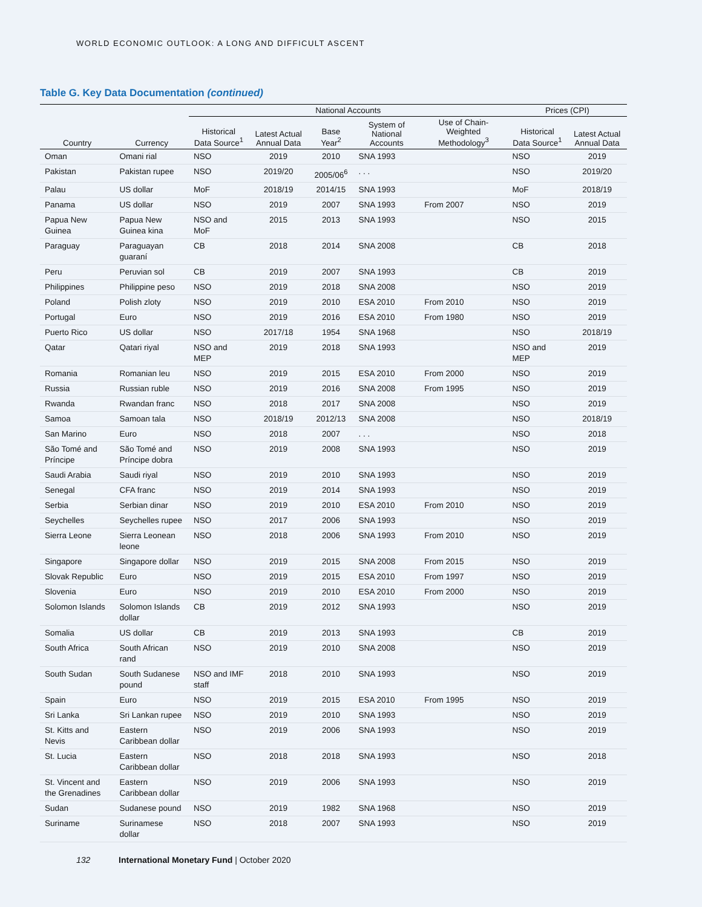WORLD ECONOMIC OUTLOOK: A LONG AND DIFFICULT ASCENT
Table G. Key Data Documentation (continued)
| | | National Accounts | | | | | Prices (CPI) | |
| --- | --- | --- | --- | --- | --- | --- | --- | --- |
| Country | Currency | Historical Data Source<sup>1</sup> | Latest Actual Annual Data | Base Year<sup>2</sup> | System of National Accounts | Use of Chain-Weighted Methodology<sup>3</sup> | Historical Data Source<sup>1</sup> | Latest Actual Annual Data |
| Oman | Omani rial | NSO | 2019 | 2010 | SNA 1993 | | NSO | 2019 |
| Pakistan | Pakistan rupee | NSO | 2019/20 | 2005/06<sup>6</sup> | . . . | | NSO | 2019/20 |
| Palau | US dollar | MoF | 2018/19 | 2014/15 | SNA 1993 | | MoF | 2018/19 |
| Panama | US dollar | NSO | 2019 | 2007 | SNA 1993 | From 2007 | NSO | 2019 |
| Papua New Guinea | Papua New Guinea kina | NSO and MoF | 2015 | 2013 | SNA 1993 | | NSO | 2015 |
| Paraguay | Paraguayan guaraní | CB | 2018 | 2014 | SNA 2008 | | CB | 2018 |
| Peru | Peruvian sol | CB | 2019 | 2007 | SNA 1993 | | CB | 2019 |
| Philippines | Philippine peso | NSO | 2019 | 2018 | SNA 2008 | | NSO | 2019 |
| Poland | Polish zloty | NSO | 2019 | 2010 | ESA 2010 | From 2010 | NSO | 2019 |
| Portugal | Euro | NSO | 2019 | 2016 | ESA 2010 | From 1980 | NSO | 2019 |
| Puerto Rico | US dollar | NSO | 2017/18 | 1954 | SNA 1968 | | NSO | 2018/19 |
| Qatar | Qatari riyal | NSO and MEP | 2019 | 2018 | SNA 1993 | | NSO and MEP | 2019 |
| Romania | Romanian leu | NSO | 2019 | 2015 | ESA 2010 | From 2000 | NSO | 2019 |
| Russia | Russian ruble | NSO | 2019 | 2016 | SNA 2008 | From 1995 | NSO | 2019 |
| Rwanda | Rwandan franc | NSO | 2018 | 2017 | SNA 2008 | | NSO | 2019 |
| Samoa | Samoan tala | NSO | 2018/19 | 2012/13 | SNA 2008 | | NSO | 2018/19 |
| San Marino | Euro | NSO | 2018 | 2007 | . . . | | NSO | 2018 |
| São Tomé and Príncipe | São Tomé and Príncipe dobra | NSO | 2019 | 2008 | SNA 1993 | | NSO | 2019 |
| Saudi Arabia | Saudi riyal | NSO | 2019 | 2010 | SNA 1993 | | NSO | 2019 |
| Senegal | CFA franc | NSO | 2019 | 2014 | SNA 1993 | | NSO | 2019 |
| Serbia | Serbian dinar | NSO | 2019 | 2010 | ESA 2010 | From 2010 | NSO | 2019 |
| Seychelles | Seychelles rupee | NSO | 2017 | 2006 | SNA 1993 | | NSO | 2019 |
| Sierra Leone | Sierra Leonean leone | NSO | 2018 | 2006 | SNA 1993 | From 2010 | NSO | 2019 |
| Singapore | Singapore dollar | NSO | 2019 | 2015 | SNA 2008 | From 2015 | NSO | 2019 |
| Slovak Republic | Euro | NSO | 2019 | 2015 | ESA 2010 | From 1997 | NSO | 2019 |
| Slovenia | Euro | NSO | 2019 | 2010 | ESA 2010 | From 2000 | NSO | 2019 |
| Solomon Islands | Solomon Islands dollar | CB | 2019 | 2012 | SNA 1993 | | NSO | 2019 |
| Somalia | US dollar | CB | 2019 | 2013 | SNA 1993 | | CB | 2019 |
| South Africa | South African rand | NSO | 2019 | 2010 | SNA 2008 | | NSO | 2019 |
| South Sudan | South Sudanese pound | NSO and IMF staff | 2018 | 2010 | SNA 1993 | | NSO | 2019 |
| Spain | Euro | NSO | 2019 | 2015 | ESA 2010 | From 1995 | NSO | 2019 |
| Sri Lanka | Sri Lankan rupee | NSO | 2019 | 2010 | SNA 1993 | | NSO | 2019 |
| St. Kitts and Nevis | Eastern Caribbean dollar | NSO | 2019 | 2006 | SNA 1993 | | NSO | 2019 |
| St. Lucia | Eastern Caribbean dollar | NSO | 2018 | 2018 | SNA 1993 | | NSO | 2018 |
| St. Vincent and the Grenadines | Eastern Caribbean dollar | NSO | 2019 | 2006 | SNA 1993 | | NSO | 2019 |
| Sudan | Sudanese pound | NSO | 2019 | 1982 | SNA 1968 | | NSO | 2019 |
| Suriname | Surinamese dollar | NSO | 2018 | 2007 | SNA 1993 | | NSO | 2019 |
132 International Monetary Fund | October 2020